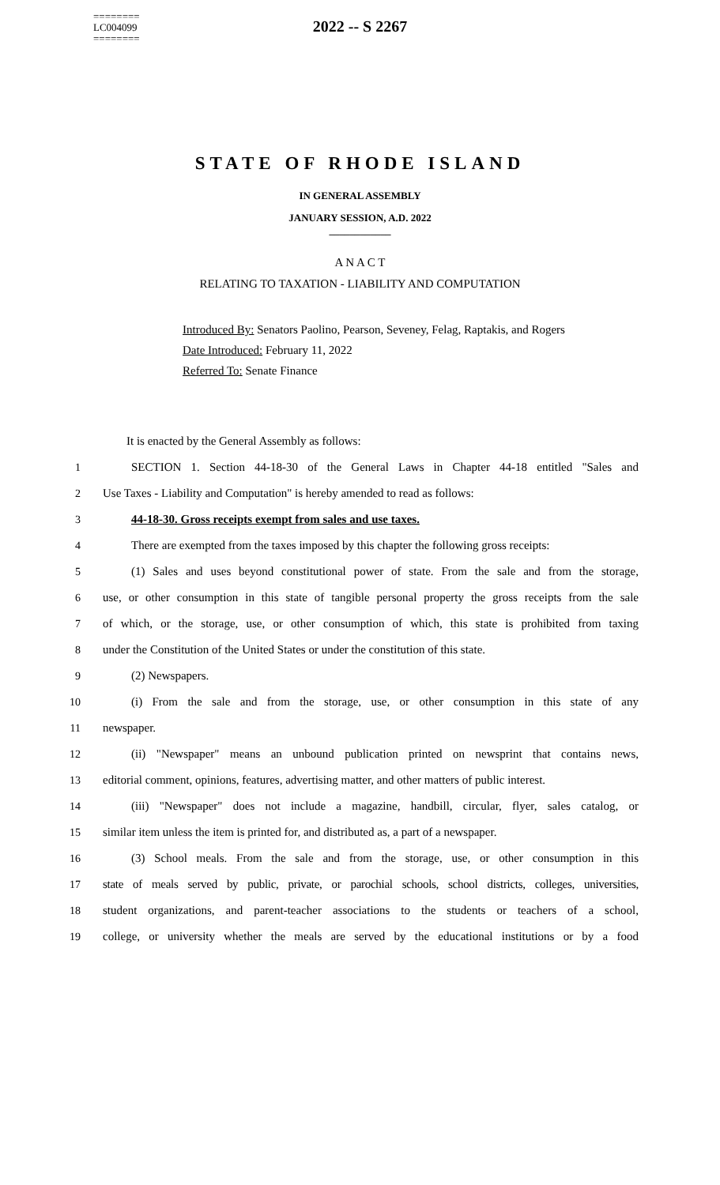========
LC004099
========
2022 -- S 2267
STATE OF RHODE ISLAND
IN GENERAL ASSEMBLY
JANUARY SESSION, A.D. 2022
____________
A N A C T
RELATING TO TAXATION - LIABILITY AND COMPUTATION
Introduced By: Senators Paolino, Pearson, Seveney, Felag, Raptakis, and Rogers
Date Introduced: February 11, 2022
Referred To: Senate Finance
It is enacted by the General Assembly as follows:
1 SECTION 1. Section 44-18-30 of the General Laws in Chapter 44-18 entitled "Sales and
2 Use Taxes - Liability and Computation" is hereby amended to read as follows:
3 44-18-30. Gross receipts exempt from sales and use taxes.
4 There are exempted from the taxes imposed by this chapter the following gross receipts:
5 (1) Sales and uses beyond constitutional power of state. From the sale and from the storage,
6 use, or other consumption in this state of tangible personal property the gross receipts from the sale
7 of which, or the storage, use, or other consumption of which, this state is prohibited from taxing
8 under the Constitution of the United States or under the constitution of this state.
9 (2) Newspapers.
10 (i) From the sale and from the storage, use, or other consumption in this state of any
11 newspaper.
12 (ii) "Newspaper" means an unbound publication printed on newsprint that contains news,
13 editorial comment, opinions, features, advertising matter, and other matters of public interest.
14 (iii) "Newspaper" does not include a magazine, handbill, circular, flyer, sales catalog, or
15 similar item unless the item is printed for, and distributed as, a part of a newspaper.
16 (3) School meals. From the sale and from the storage, use, or other consumption in this
17 state of meals served by public, private, or parochial schools, school districts, colleges, universities,
18 student organizations, and parent-teacher associations to the students or teachers of a school,
19 college, or university whether the meals are served by the educational institutions or by a food